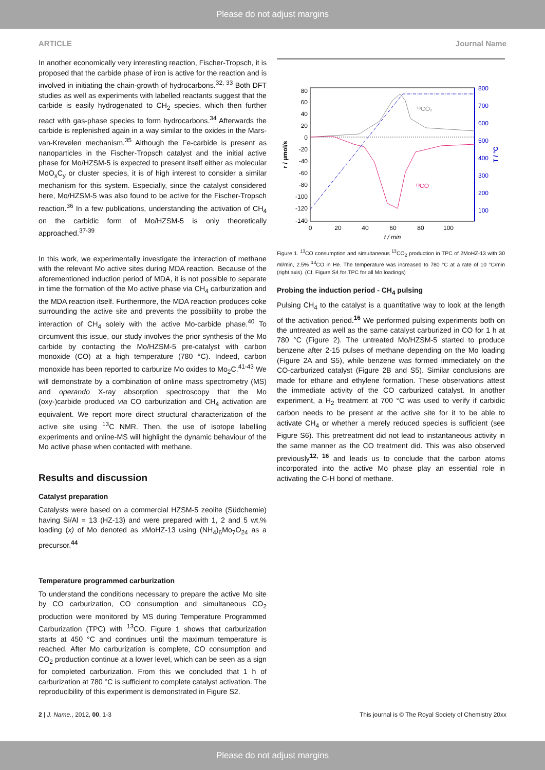Please do not adjust margins
ARTICLE Journal Name
In another economically very interesting reaction, Fischer-Tropsch, it is proposed that the carbide phase of iron is active for the reaction and is involved in initiating the chain-growth of hydrocarbons.<sup>32, 33</sup> Both DFT studies as well as experiments with labelled reactants suggest that the carbide is easily hydrogenated to CH<sub>2</sub> species, which then further react with gas-phase species to form hydrocarbons.<sup>34</sup> Afterwards the carbide is replenished again in a way similar to the oxides in the Mars-van-Krevelen mechanism.<sup>35</sup> Although the Fe-carbide is present as nanoparticles in the Fischer-Tropsch catalyst and the initial active phase for Mo/HZSM-5 is expected to present itself either as molecular MoO<sub>x</sub>C<sub>y</sub> or cluster species, it is of high interest to consider a similar mechanism for this system. Especially, since the catalyst considered here, Mo/HZSM-5 was also found to be active for the Fischer-Tropsch reaction.<sup>36</sup> In a few publications, understanding the activation of CH<sub>4</sub> on the carbidic form of Mo/HZSM-5 is only theoretically approached.<sup>37-39</sup>
In this work, we experimentally investigate the interaction of methane with the relevant Mo active sites during MDA reaction. Because of the aforementioned induction period of MDA, it is not possible to separate in time the formation of the Mo active phase via CH<sub>4</sub> carburization and the MDA reaction itself. Furthermore, the MDA reaction produces coke surrounding the active site and prevents the possibility to probe the interaction of CH<sub>4</sub> solely with the active Mo-carbide phase.<sup>40</sup> To circumvent this issue, our study involves the prior synthesis of the Mo carbide by contacting the Mo/HZSM-5 pre-catalyst with carbon monoxide (CO) at a high temperature (780 °C). Indeed, carbon monoxide has been reported to carburize Mo oxides to Mo<sub>2</sub>C.<sup>41-43</sup> We will demonstrate by a combination of online mass spectrometry (MS) and operando X-ray absorption spectroscopy that the Mo (oxy-)carbide produced via CO carburization and CH<sub>4</sub> activation are equivalent. We report more direct structural characterization of the active site using <sup>13</sup>C NMR. Then, the use of isotope labelling experiments and online-MS will highlight the dynamic behaviour of the Mo active phase when contacted with methane.
Results and discussion
Catalyst preparation
Catalysts were based on a commercial HZSM-5 zeolite (Südchemie) having Si/Al = 13 (HZ-13) and were prepared with 1, 2 and 5 wt.% loading (x) of Mo denoted as x MoHZ-13 using (NH<sub>4</sub>)<sub>6</sub>Mo<sub>7</sub>O<sub>24</sub> as a precursor.<sup>44</sup>
Temperature programmed carburization
To understand the conditions necessary to prepare the active Mo site by CO carburization, CO consumption and simultaneous CO<sub>2</sub> production were monitored by MS during Temperature Programmed Carburization (TPC) with <sup>13</sup>CO. Figure 1 shows that carburization starts at 450 °C and continues until the maximum temperature is reached. After Mo carburization is complete, CO consumption and CO<sub>2</sub> production continue at a lower level, which can be seen as a sign for completed carburization. From this we concluded that 1 h of carburization at 780 °C is sufficient to complete catalyst activation. The reproducibility of this experiment is demonstrated in Figure S2.
80
60
40
20
0
-20
-40
-60
-80
-100
-120
-140
800
700
600
500
400
300
200
100
0
20
40
60
80
100
t / min
r / µmol/s
T / °C
¹³CO₂
¹³CO
Figure 1. <sup>13</sup>CO consumption and simultaneous <sup>13</sup>CO<sub>2</sub> production in TPC of 2MoHZ-13 with 30 ml/min, 2.5% <sup>13</sup>CO in He. The temperature was increased to 780 °C at a rate of 10 °C/min (right axis). (Cf. Figure S4 for TPC for all Mo loadings)
Probing the induction period - CH<sub>4</sub> pulsing
Pulsing CH<sub>4</sub> to the catalyst is a quantitative way to look at the length of the activation period.<sup>16</sup> We performed pulsing experiments both on the untreated as well as the same catalyst carburized in CO for 1 h at 780 °C (Figure 2). The untreated Mo/HZSM-5 started to produce benzene after 2-15 pulses of methane depending on the Mo loading (Figure 2A and S5), while benzene was formed immediately on the CO-carburized catalyst (Figure 2B and S5). Similar conclusions are made for ethane and ethylene formation. These observations attest the immediate activity of the CO carburized catalyst. In another experiment, a H<sub>2</sub> treatment at 700 °C was used to verify if carbidic carbon needs to be present at the active site for it to be able to activate CH<sub>4</sub> or whether a merely reduced species is sufficient (see Figure S6). This pretreatment did not lead to instantaneous activity in the same manner as the CO treatment did. This was also observed previously<sup>12, 16</sup> and leads us to conclude that the carbon atoms incorporated into the active Mo phase play an essential role in activating the C-H bond of methane.
2 | J. Name., 2012, 00, 1-3 This journal is © The Royal Society of Chemistry 20xx
Please do not adjust margins